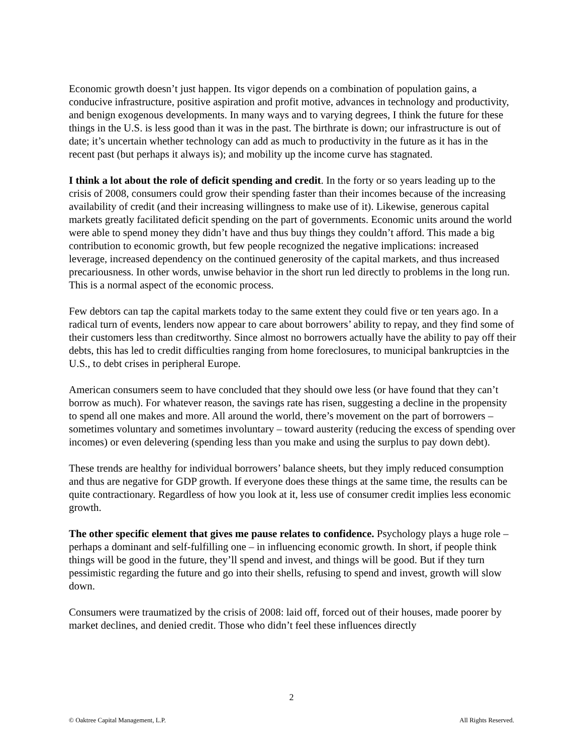Economic growth doesn’t just happen. Its vigor depends on a combination of population gains, a conducive infrastructure, positive aspiration and profit motive, advances in technology and productivity, and benign exogenous developments. In many ways and to varying degrees, I think the future for these things in the U.S. is less good than it was in the past. The birthrate is down; our infrastructure is out of date; it’s uncertain whether technology can add as much to productivity in the future as it has in the recent past (but perhaps it always is); and mobility up the income curve has stagnated.
I think a lot about the role of deficit spending and credit. In the forty or so years leading up to the crisis of 2008, consumers could grow their spending faster than their incomes because of the increasing availability of credit (and their increasing willingness to make use of it). Likewise, generous capital markets greatly facilitated deficit spending on the part of governments. Economic units around the world were able to spend money they didn’t have and thus buy things they couldn’t afford. This made a big contribution to economic growth, but few people recognized the negative implications: increased leverage, increased dependency on the continued generosity of the capital markets, and thus increased precariousness. In other words, unwise behavior in the short run led directly to problems in the long run. This is a normal aspect of the economic process.
Few debtors can tap the capital markets today to the same extent they could five or ten years ago. In a radical turn of events, lenders now appear to care about borrowers’ ability to repay, and they find some of their customers less than creditworthy. Since almost no borrowers actually have the ability to pay off their debts, this has led to credit difficulties ranging from home foreclosures, to municipal bankruptcies in the U.S., to debt crises in peripheral Europe.
American consumers seem to have concluded that they should owe less (or have found that they can’t borrow as much). For whatever reason, the savings rate has risen, suggesting a decline in the propensity to spend all one makes and more. All around the world, there’s movement on the part of borrowers – sometimes voluntary and sometimes involuntary – toward austerity (reducing the excess of spending over incomes) or even delevering (spending less than you make and using the surplus to pay down debt).
These trends are healthy for individual borrowers’ balance sheets, but they imply reduced consumption and thus are negative for GDP growth. If everyone does these things at the same time, the results can be quite contractionary. Regardless of how you look at it, less use of consumer credit implies less economic growth.
The other specific element that gives me pause relates to confidence. Psychology plays a huge role – perhaps a dominant and self-fulfilling one – in influencing economic growth. In short, if people think things will be good in the future, they’ll spend and invest, and things will be good. But if they turn pessimistic regarding the future and go into their shells, refusing to spend and invest, growth will slow down.
Consumers were traumatized by the crisis of 2008: laid off, forced out of their houses, made poorer by market declines, and denied credit. Those who didn’t feel these influences directly
2
© Oaktree Capital Management, L.P. All Rights Reserved.